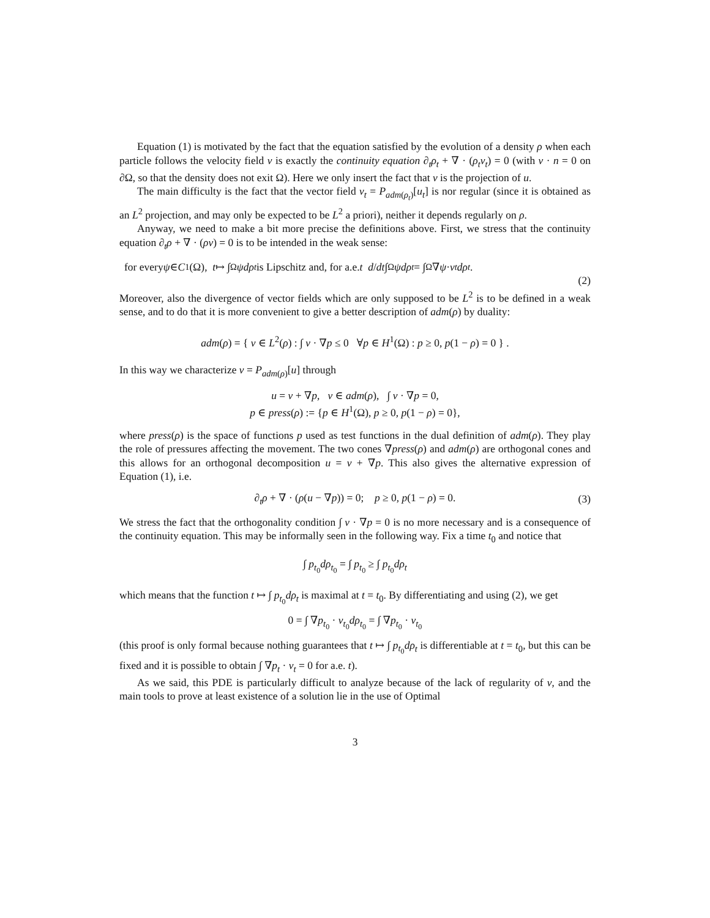Equation (1) is motivated by the fact that the equation satisfied by the evolution of a density ρ when each particle follows the velocity field v is exactly the continuity equation ∂<sub>t</sub>ρ<sub>t</sub> + ∇ · (ρ<sub>t</sub>v<sub>t</sub>) = 0 (with v · n = 0 on ∂Ω, so that the density does not exit Ω). Here we only insert the fact that v is the projection of u.
The main difficulty is the fact that the vector field v<sub>t</sub> = P<sub>adm(ρ<sub>t</sub>)</sub>[u<sub>t</sub>] is nor regular (since it is obtained as an L<sup>2</sup> projection, and may only be expected to be L<sup>2</sup> a priori), neither it depends regularly on ρ.
Anyway, we need to make a bit more precise the definitions above. First, we stress that the continuity equation ∂<sub>t</sub>ρ + ∇ · (ρv) = 0 is to be intended in the weak sense:
for every ψ ∈ C<sup>1</sup>(Ω), t ↦ ∫<sub>Ω</sub> ψdρ<sub>t</sub> is Lipschitz and, for a.e. t d / dt ∫<sub>Ω</sub> ψdρ<sub>t</sub> = ∫<sub>Ω</sub> ∇ ψ · v<sub>t</sub> dρ<sub>t</sub>.
(2)
Moreover, also the divergence of vector fields which are only supposed to be L<sup>2</sup> is to be defined in a weak sense, and to do that it is more convenient to give a better description of adm(ρ) by duality:
adm(ρ) = { v ∈ L<sup>2</sup>(ρ) : ∫ v · ∇p ≤ 0 ∀p ∈ H<sup>1</sup>(Ω) : p ≥ 0, p(1 − ρ) = 0 } .
In this way we characterize v = P<sub>adm(ρ)</sub>[u] through
u = v + ∇p, v ∈ adm(ρ), ∫ v · ∇p = 0,
p ∈ press(ρ) := {p ∈ H<sup>1</sup>(Ω), p ≥ 0, p(1 − ρ) = 0},
where press(ρ) is the space of functions p used as test functions in the dual definition of adm(ρ). They play the role of pressures affecting the movement. The two cones ∇press(ρ) and adm(ρ) are orthogonal cones and this allows for an orthogonal decomposition u = v + ∇p. This also gives the alternative expression of Equation (1), i.e.
∂<sub>t</sub>ρ + ∇ · (ρ(u − ∇p)) = 0; p ≥ 0, p(1 − ρ) = 0. (3)
We stress the fact that the orthogonality condition ∫ v · ∇p = 0 is no more necessary and is a consequence of the continuity equation. This may be informally seen in the following way. Fix a time t<sub>0</sub> and notice that
∫ p<sub>t<sub>0</sub></sub>dρ<sub>t<sub>0</sub></sub> = ∫ p<sub>t<sub>0</sub></sub> ≥ ∫ p<sub>t<sub>0</sub></sub>dρ<sub>t</sub>
which means that the function t ↦ ∫ p<sub>t<sub>0</sub></sub>dρ<sub>t</sub> is maximal at t = t<sub>0</sub>. By differentiating and using (2), we get
0 = ∫ ∇p<sub>t<sub>0</sub></sub> · v<sub>t<sub>0</sub></sub>dρ<sub>t<sub>0</sub></sub> = ∫ ∇p<sub>t<sub>0</sub></sub> · v<sub>t<sub>0</sub></sub>
(this proof is only formal because nothing guarantees that t ↦ ∫ p<sub>t<sub>0</sub></sub>dρ<sub>t</sub> is differentiable at t = t<sub>0</sub>, but this can be fixed and it is possible to obtain ∫ ∇p<sub>t</sub> · v<sub>t</sub> = 0 for a.e. t).
As we said, this PDE is particularly difficult to analyze because of the lack of regularity of v, and the main tools to prove at least existence of a solution lie in the use of Optimal
3